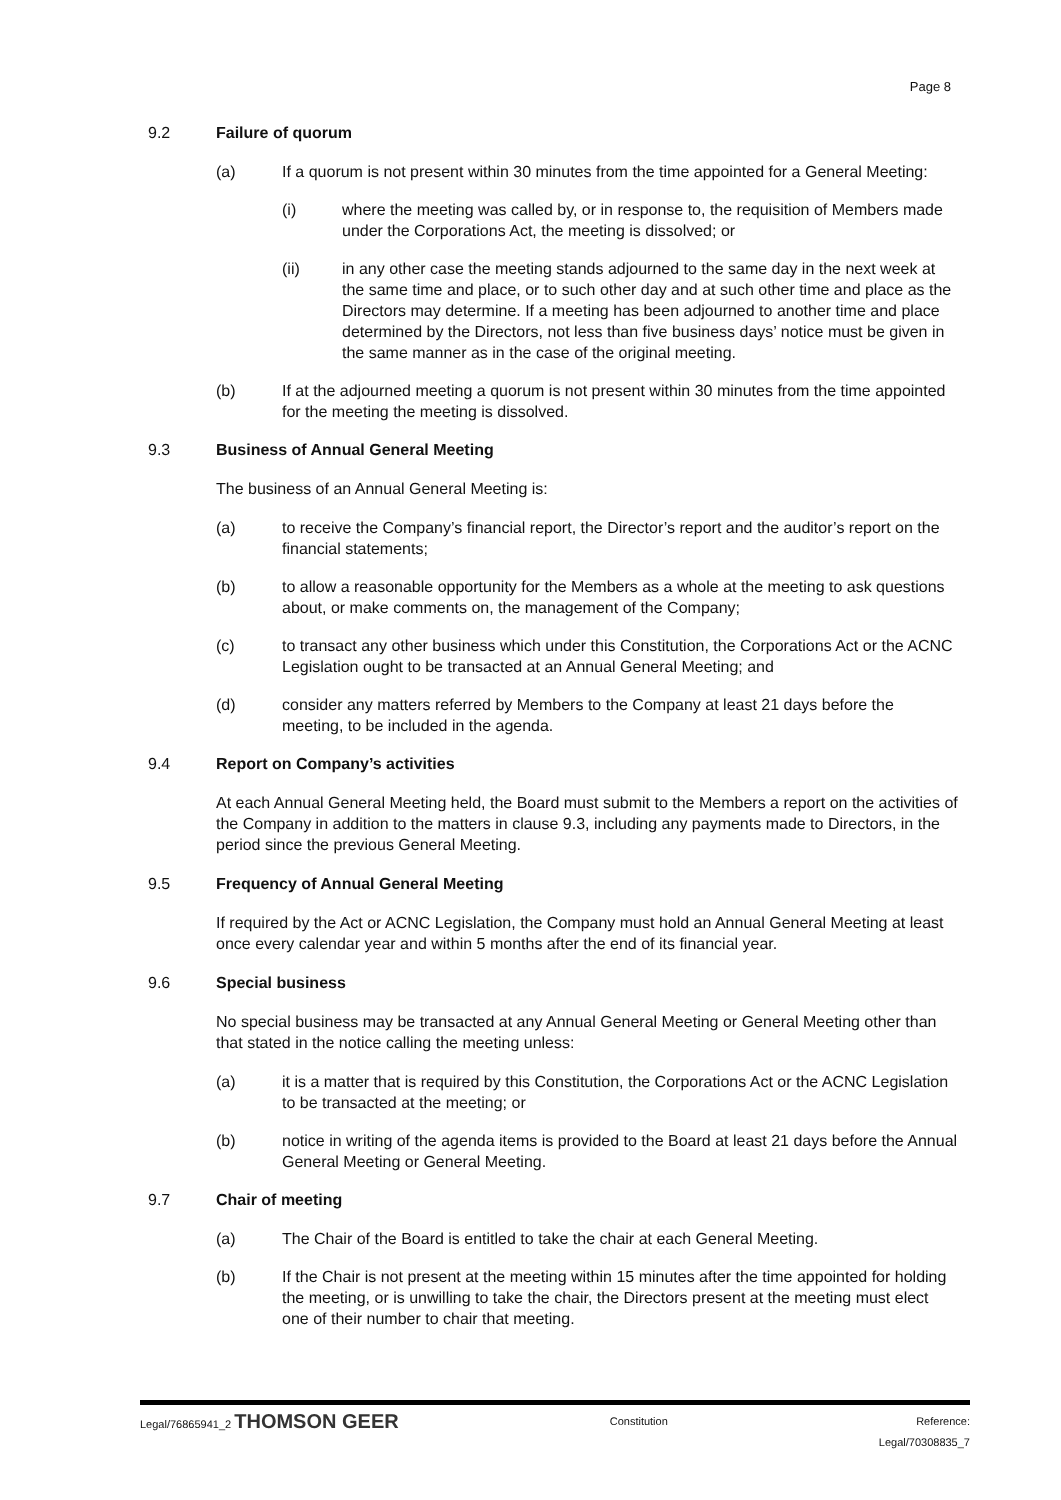Page 8
9.2 Failure of quorum
(a) If a quorum is not present within 30 minutes from the time appointed for a General Meeting:
(i) where the meeting was called by, or in response to, the requisition of Members made under the Corporations Act, the meeting is dissolved; or
(ii) in any other case the meeting stands adjourned to the same day in the next week at the same time and place, or to such other day and at such other time and place as the Directors may determine. If a meeting has been adjourned to another time and place determined by the Directors, not less than five business days’ notice must be given in the same manner as in the case of the original meeting.
(b) If at the adjourned meeting a quorum is not present within 30 minutes from the time appointed for the meeting the meeting is dissolved.
9.3 Business of Annual General Meeting
The business of an Annual General Meeting is:
(a) to receive the Company’s financial report, the Director’s report and the auditor’s report on the financial statements;
(b) to allow a reasonable opportunity for the Members as a whole at the meeting to ask questions about, or make comments on, the management of the Company;
(c) to transact any other business which under this Constitution, the Corporations Act or the ACNC Legislation ought to be transacted at an Annual General Meeting; and
(d) consider any matters referred by Members to the Company at least 21 days before the meeting, to be included in the agenda.
9.4 Report on Company’s activities
At each Annual General Meeting held, the Board must submit to the Members a report on the activities of the Company in addition to the matters in clause 9.3, including any payments made to Directors, in the period since the previous General Meeting.
9.5 Frequency of Annual General Meeting
If required by the Act or ACNC Legislation, the Company must hold an Annual General Meeting at least once every calendar year and within 5 months after the end of its financial year.
9.6 Special business
No special business may be transacted at any Annual General Meeting or General Meeting other than that stated in the notice calling the meeting unless:
(a) it is a matter that is required by this Constitution, the Corporations Act or the ACNC Legislation to be transacted at the meeting; or
(b) notice in writing of the agenda items is provided to the Board at least 21 days before the Annual General Meeting or General Meeting.
9.7 Chair of meeting
(a) The Chair of the Board is entitled to take the chair at each General Meeting.
(b) If the Chair is not present at the meeting within 15 minutes after the time appointed for holding the meeting, or is unwilling to take the chair, the Directors present at the meeting must elect one of their number to chair that meeting.
Legal/76865941_2 THOMSON GEER Constitution Reference:
Legal/70308835_7